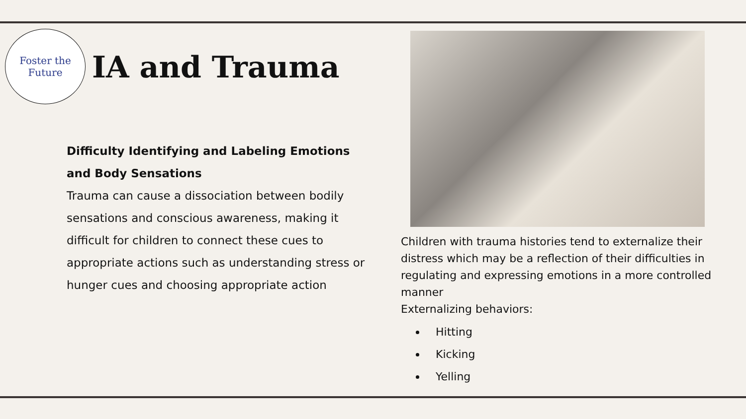Foster the
Future
IA and Trauma
Difficulty Identifying and Labeling Emotions and Body Sensations
Trauma can cause a dissociation between bodily sensations and conscious awareness, making it difficult for children to connect these cues to appropriate actions such as understanding stress or hunger cues and choosing appropriate action
Children with trauma histories tend to externalize their distress which may be a reflection of their difficulties in regulating and expressing emotions in a more controlled manner
Externalizing behaviors:
Hitting
Kicking
Yelling